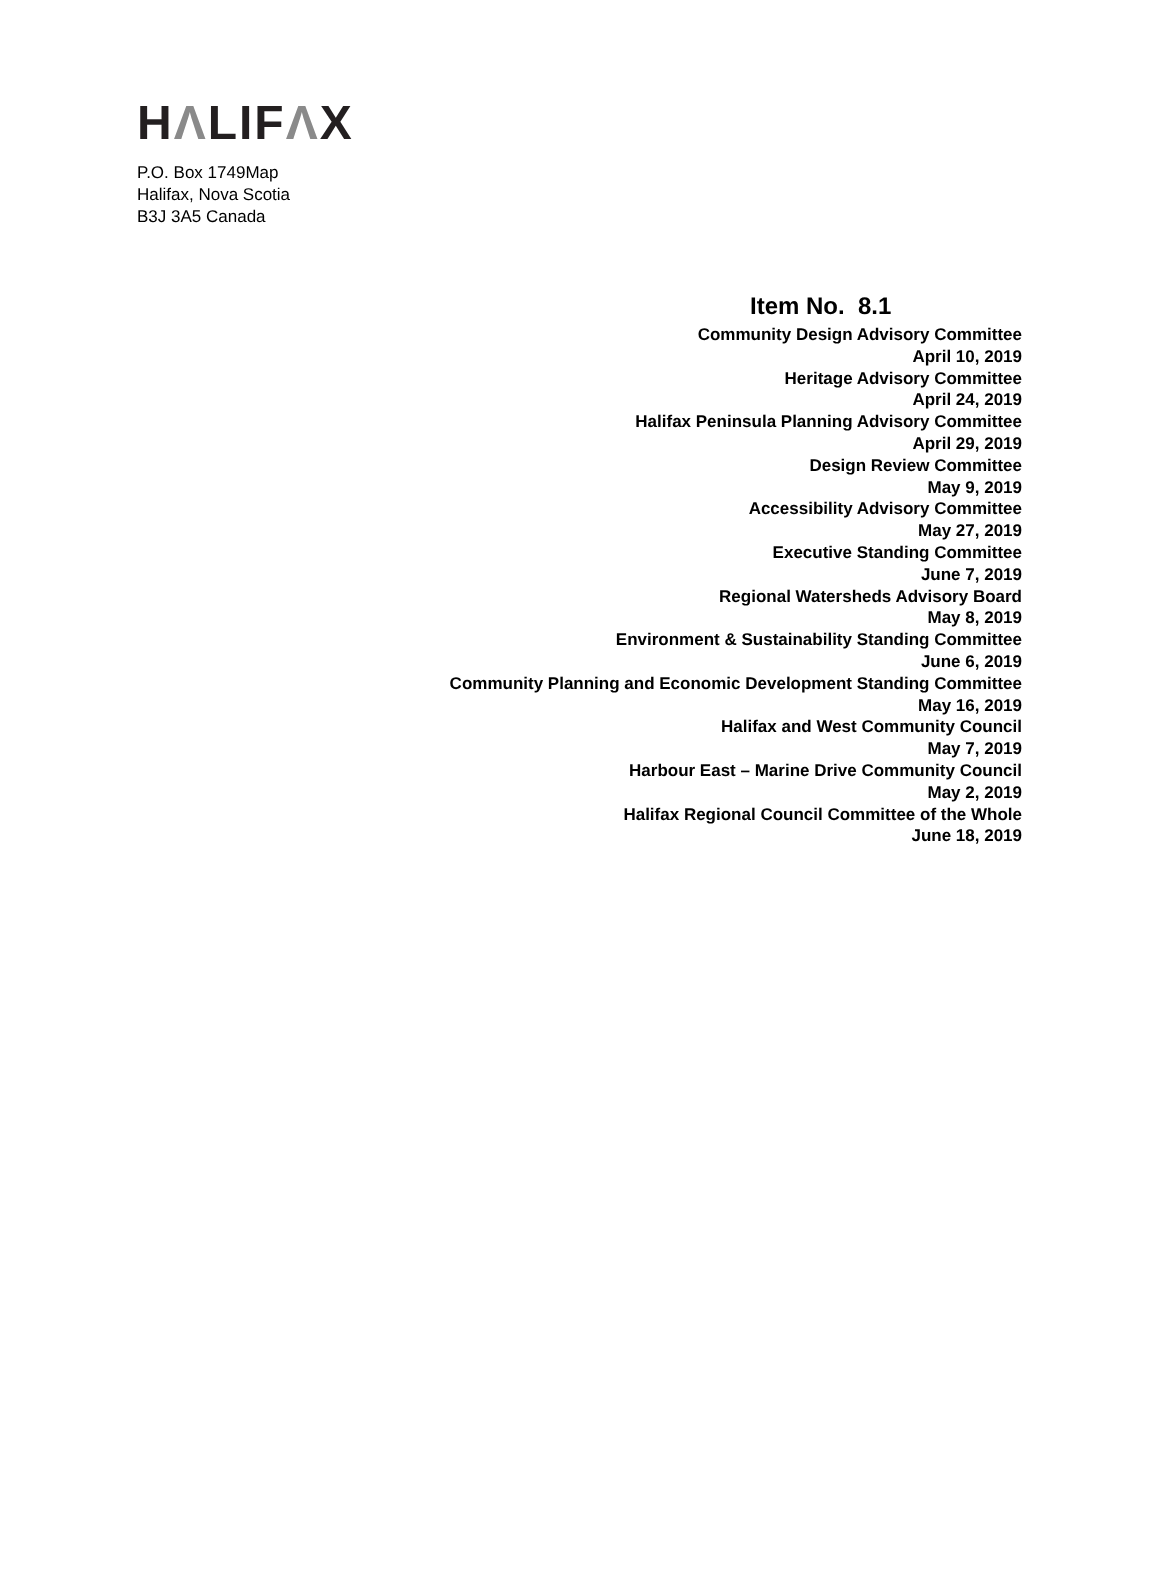HΛLIFΛX
P.O. Box 1749Map
Halifax, Nova Scotia
B3J 3A5 Canada
Item No. 8.1
Community Design Advisory Committee
April 10, 2019
Heritage Advisory Committee
April 24, 2019
Halifax Peninsula Planning Advisory Committee
April 29, 2019
Design Review Committee
May 9, 2019
Accessibility Advisory Committee
May 27, 2019
Executive Standing Committee
June 7, 2019
Regional Watersheds Advisory Board
May 8, 2019
Environment & Sustainability Standing Committee
June 6, 2019
Community Planning and Economic Development Standing Committee
May 16, 2019
Halifax and West Community Council
May 7, 2019
Harbour East – Marine Drive Community Council
May 2, 2019
Halifax Regional Council Committee of the Whole
June 18, 2019